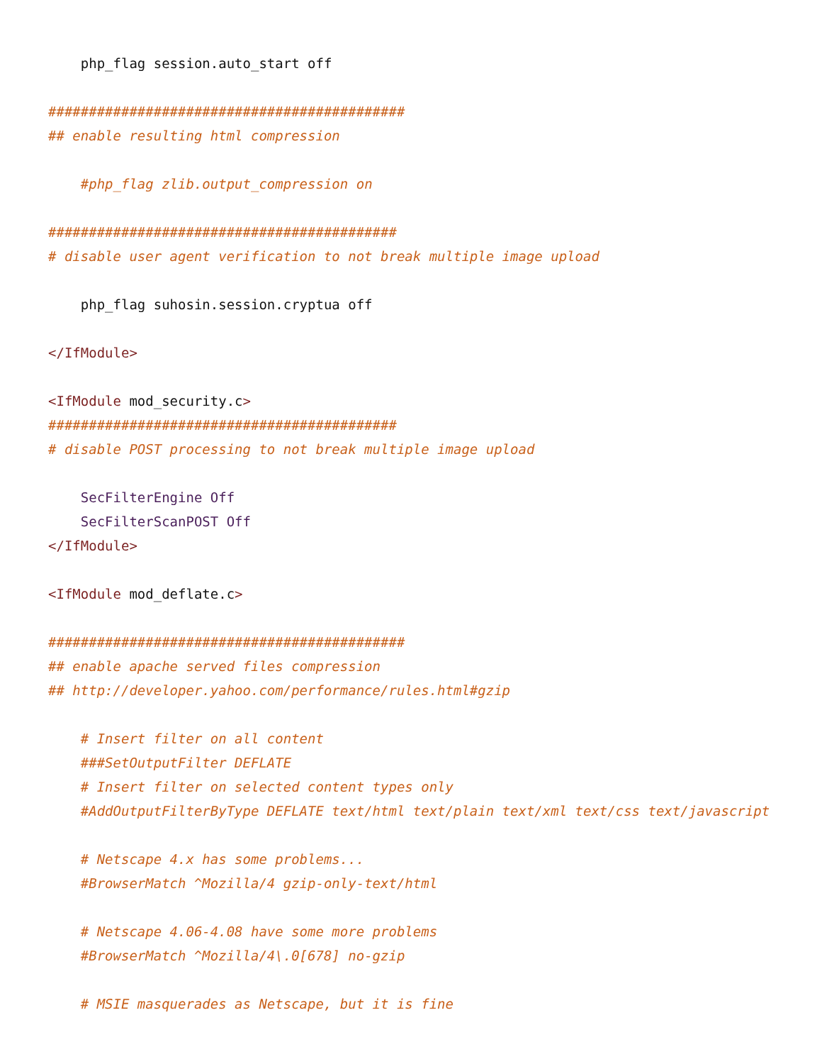php_flag session.auto_start off

############################################
## enable resulting html compression

    #php_flag zlib.output_compression on

###########################################
# disable user agent verification to not break multiple image upload

    php_flag suhosin.session.cryptua off

</IfModule>

<IfModule mod_security.c>
###########################################
# disable POST processing to not break multiple image upload

    SecFilterEngine Off
    SecFilterScanPOST Off
</IfModule>

<IfModule mod_deflate.c>

############################################
## enable apache served files compression
## http://developer.yahoo.com/performance/rules.html#gzip

    # Insert filter on all content
    ###SetOutputFilter DEFLATE
    # Insert filter on selected content types only
    #AddOutputFilterByType DEFLATE text/html text/plain text/xml text/css text/javascript

    # Netscape 4.x has some problems...
    #BrowserMatch ^Mozilla/4 gzip-only-text/html

    # Netscape 4.06-4.08 have some more problems
    #BrowserMatch ^Mozilla/4\.0[678] no-gzip

    # MSIE masquerades as Netscape, but it is fine